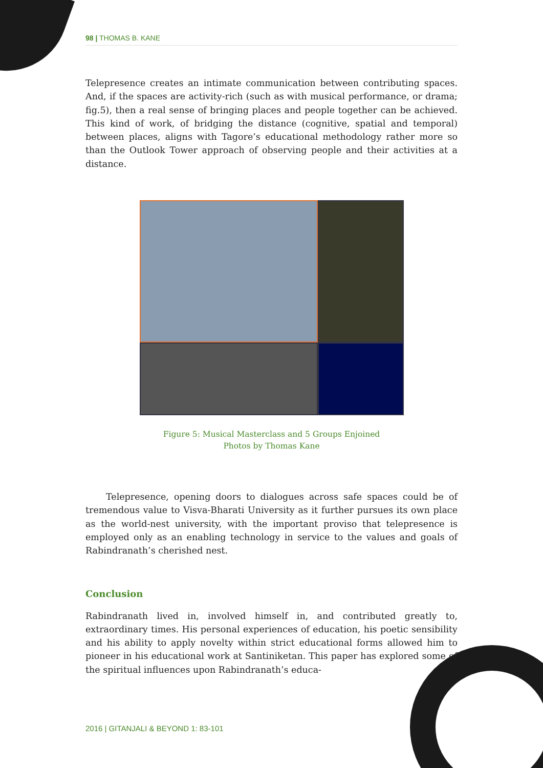98 | THOMAS B. KANE
Telepresence creates an intimate communication between contributing spaces. And, if the spaces are activity-rich (such as with musical performance, or drama; fig.5), then a real sense of bringing places and people together can be achieved. This kind of work, of bridging the distance (cognitive, spatial and temporal) between places, aligns with Tagore’s educational methodology rather more so than the Outlook Tower approach of observing people and their activities at a distance.
Figure 5: Musical Masterclass and 5 Groups Enjoined
Photos by Thomas Kane
Telepresence, opening doors to dialogues across safe spaces could be of tremendous value to Visva-Bharati University as it further pursues its own place as the world-nest university, with the important proviso that telepresence is employed only as an enabling technology in service to the values and goals of Rabindranath’s cherished nest.
Conclusion
Rabindranath lived in, involved himself in, and contributed greatly to, extraordinary times. His personal experiences of education, his poetic sensibility and his ability to apply novelty within strict educational forms allowed him to pioneer in his educational work at Santiniketan. This paper has explored some of the spiritual influences upon Rabindranath’s educa-
2016 | GITANJALI & BEYOND 1: 83-101